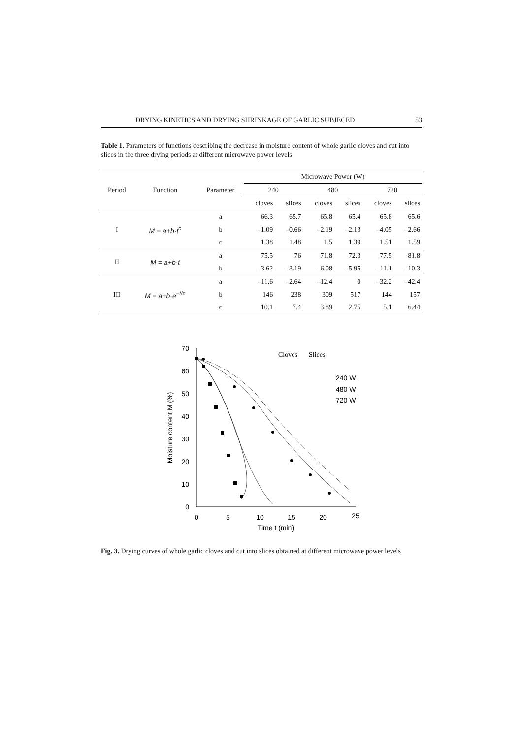DRYING KINETICS AND DRYING SHRINKAGE OF GARLIC SUBJECED 53
Table 1. Parameters of functions describing the decrease in moisture content of whole garlic cloves and cut into slices in the three drying periods at different microwave power levels
| Period | Function | Parameter | Microwave Power (W) | | | | | |
| --- | --- | --- | --- | --- | --- | --- | --- | --- |
| | | | 240 | | 480 | | 720 | |
| | | | cloves | slices | cloves | slices | cloves | slices |
| I | M = a+b·t<sup>c</sup> | a | 66.3 | 65.7 | 65.8 | 65.4 | 65.8 | 65.6 |
| | | b | –1.09 | –0.66 | –2.19 | –2.13 | –4.05 | –2.66 |
| | | c | 1.38 | 1.48 | 1.5 | 1.39 | 1.51 | 1.59 |
| II | M = a+b·t | a | 75.5 | 76 | 71.8 | 72.3 | 77.5 | 81.8 |
| | | b | –3.62 | –3.19 | –6.08 | –5.95 | –11.1 | –10.3 |
| III | M = a+b·e<sup>–t/c</sup> | a | –11.6 | –2.64 | –12.4 | 0 | –32.2 | –42.4 |
| | | b | 146 | 238 | 309 | 517 | 144 | 157 |
| | | c | 10.1 | 7.4 | 3.89 | 2.75 | 5.1 | 6.44 |
70
60
50
40
30
20
10
0
0
5
10
15
20
25
Time t (min)
Moisture content M (%)
Cloves
Slices
240 W
480 W
720 W
Fig. 3. Drying curves of whole garlic cloves and cut into slices obtained at different microwave power levels